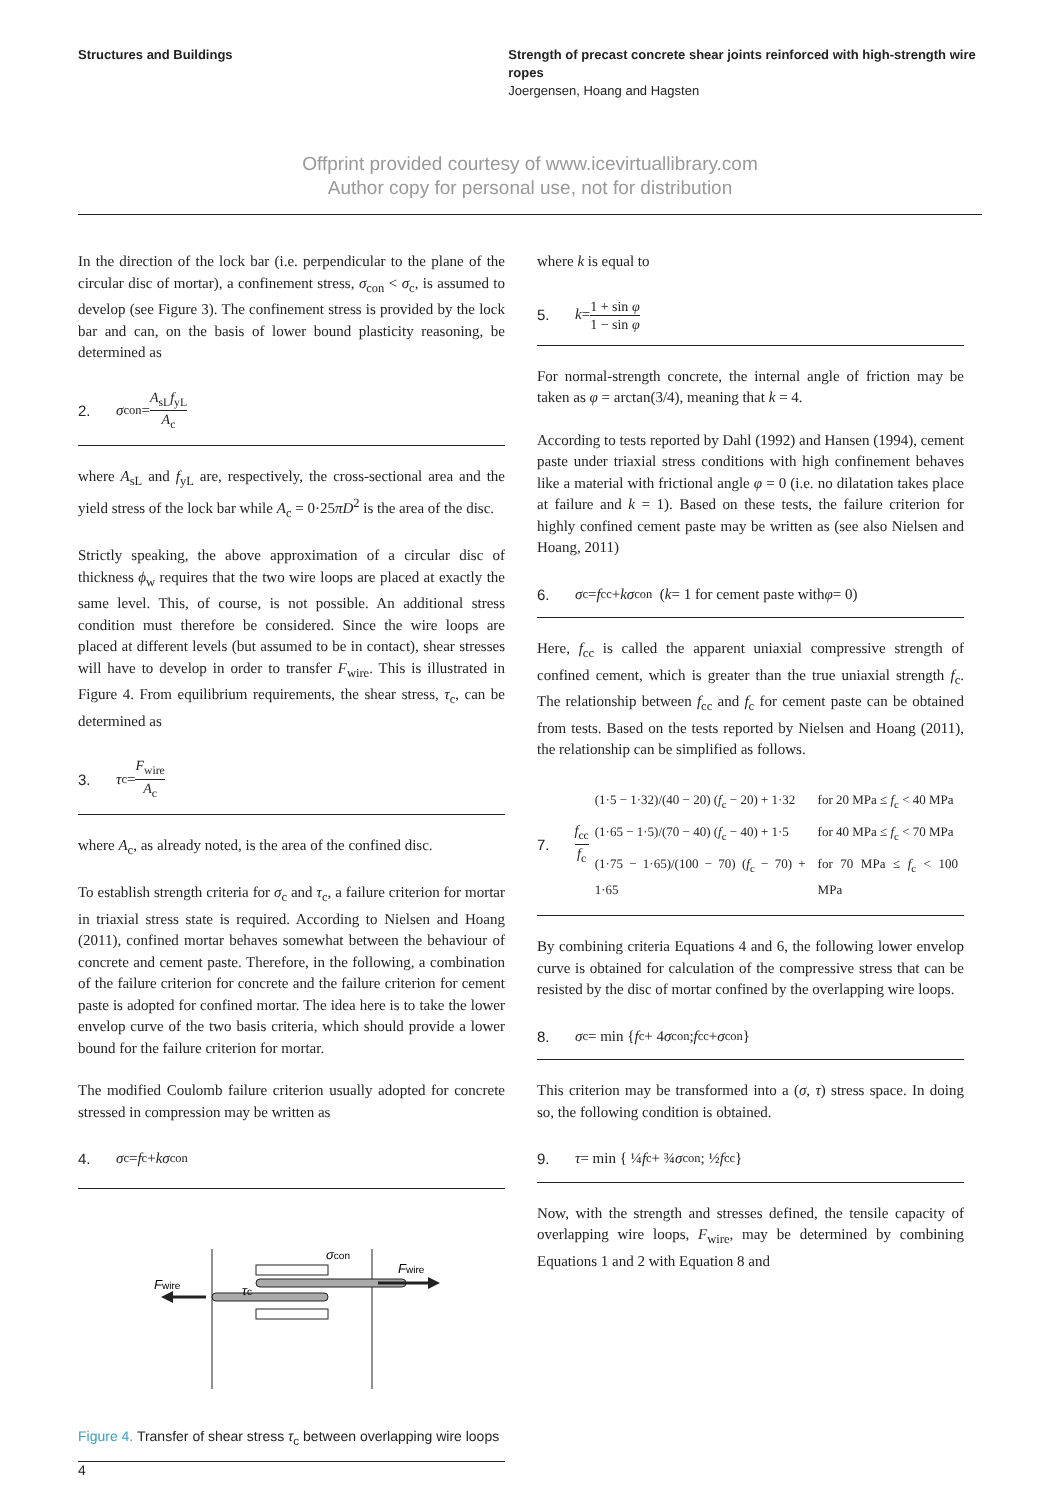Structures and Buildings Strength of precast concrete shear joints reinforced with high-strength wire ropes
Joergensen, Hoang and Hagsten
Offprint provided courtesy of www.icevirtuallibrary.com
Author copy for personal use, not for distribution
In the direction of the lock bar (i.e. perpendicular to the plane of the circular disc of mortar), a confinement stress, σ<sub>con</sub> < σ<sub>c</sub>, is assumed to develop (see Figure 3). The confinement stress is provided by the lock bar and can, on the basis of lower bound plasticity reasoning, be determined as
2. σ<sub>con</sub> = A<sub>sL</sub>f<sub>yL</sub> A<sub>c</sub>
where A<sub>sL</sub> and f<sub>yL</sub> are, respectively, the cross-sectional area and the yield stress of the lock bar while A<sub>c</sub> = 0·25πD<sup>2</sup> is the area of the disc.
Strictly speaking, the above approximation of a circular disc of thickness ϕ<sub>w</sub> requires that the two wire loops are placed at exactly the same level. This, of course, is not possible. An additional stress condition must therefore be considered. Since the wire loops are placed at different levels (but assumed to be in contact), shear stresses will have to develop in order to transfer F<sub>wire</sub>. This is illustrated in Figure 4. From equilibrium requirements, the shear stress, τ<sub>c</sub>, can be determined as
3. τ<sub>c</sub> = F<sub>wire</sub> A<sub>c</sub>
where A<sub>c</sub>, as already noted, is the area of the confined disc.
To establish strength criteria for σ<sub>c</sub> and τ<sub>c</sub>, a failure criterion for mortar in triaxial stress state is required. According to Nielsen and Hoang (2011), confined mortar behaves somewhat between the behaviour of concrete and cement paste. Therefore, in the following, a combination of the failure criterion for concrete and the failure criterion for cement paste is adopted for confined mortar. The idea here is to take the lower envelop curve of the two basis criteria, which should provide a lower bound for the failure criterion for mortar.
The modified Coulomb failure criterion usually adopted for concrete stressed in compression may be written as
4. σ<sub>c</sub> = f<sub>c</sub> + kσ<sub>con</sub>
σcon
Fwire
Fwire
τc
Figure 4. Transfer of shear stress τ<sub>c</sub> between overlapping wire loops
where k is equal to
5. k = 1 + sin φ 1 − sin φ
For normal-strength concrete, the internal angle of friction may be taken as φ = arctan(3/4), meaning that k = 4.
According to tests reported by Dahl (1992) and Hansen (1994), cement paste under triaxial stress conditions with high confinement behaves like a material with frictional angle φ = 0 (i.e. no dilatation takes place at failure and k = 1). Based on these tests, the failure criterion for highly confined cement paste may be written as (see also Nielsen and Hoang, 2011)
6. σ<sub>c</sub> = f<sub>cc</sub> + kσ<sub>con</sub> (k = 1 for cement paste with φ = 0)
Here, f<sub>cc</sub> is called the apparent uniaxial compressive strength of confined cement, which is greater than the true uniaxial strength f<sub>c</sub>. The relationship between f<sub>cc</sub> and f<sub>c</sub> for cement paste can be obtained from tests. Based on the tests reported by Nielsen and Hoang (2011), the relationship can be simplified as follows.
7. f<sub>cc</sub> f<sub>c</sub>
| (1·5 − 1·32)/(40 − 20) ( f<sub>c</sub> − 20) + 1·32 | for 20 MPa ≤ f<sub>c</sub> < 40 MPa |
| (1·65 − 1·5)/(70 − 40) ( f<sub>c</sub> − 40) + 1·5 | for 40 MPa ≤ f<sub>c</sub> < 70 MPa |
| (1·75 − 1·65)/(100 − 70) ( f<sub>c</sub> − 70) + 1·65 | for 70 MPa ≤ f<sub>c</sub> < 100 MPa |
By combining criteria Equations 4 and 6, the following lower envelop curve is obtained for calculation of the compressive stress that can be resisted by the disc of mortar confined by the overlapping wire loops.
8. σ<sub>c</sub> = min { f<sub>c</sub> + 4 σ<sub>con</sub> ; f<sub>cc</sub> + σ<sub>con</sub> }
This criterion may be transformed into a (σ, τ) stress space. In doing so, the following condition is obtained.
9. τ = min { ¼ f<sub>c</sub> + ¾ σ<sub>con</sub> ; ½ f<sub>cc</sub> }
Now, with the strength and stresses defined, the tensile capacity of overlapping wire loops, F<sub>wire</sub>, may be determined by combining Equations 1 and 2 with Equation 8 and
4